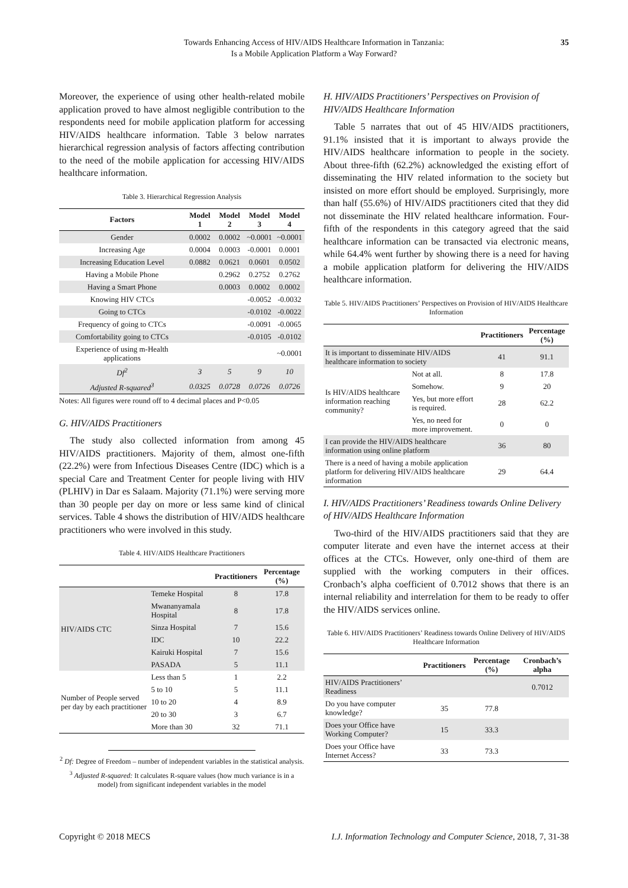Towards Enhancing Access of HIV/AIDS Healthcare Information in Tanzania:
Is a Mobile Application Platform a Way Forward?
35
Moreover, the experience of using other health-related mobile application proved to have almost negligible contribution to the respondents need for mobile application platform for accessing HIV/AIDS healthcare information. Table 3 below narrates hierarchical regression analysis of factors affecting contribution to the need of the mobile application for accessing HIV/AIDS healthcare information.
Table 3. Hierarchical Regression Analysis
| Factors | Model 1 | Model 2 | Model 3 | Model 4 |
| --- | --- | --- | --- | --- |
| Gender | 0.0002 | 0.0002 | ~0.0001 | ~0.0001 |
| Increasing Age | 0.0004 | 0.0003 | -0.0001 | 0.0001 |
| Increasing Education Level | 0.0882 | 0.0621 | 0.0601 | 0.0502 |
| Having a Mobile Phone | | 0.2962 | 0.2752 | 0.2762 |
| Having a Smart Phone | | 0.0003 | 0.0002 | 0.0002 |
| Knowing HIV CTCs | | | -0.0052 | -0.0032 |
| Going to CTCs | | | -0.0102 | -0.0022 |
| Frequency of going to CTCs | | | -0.0091 | -0.0065 |
| Comfortability going to CTCs | | | -0.0105 | -0.0102 |
| Experience of using m-Health applications | | | | ~0.0001 |
| Df<sup>2</sup> | 3 | 5 | 9 | 10 |
| Adjusted R-squared<sup>3</sup> | 0.0325 | 0.0728 | 0.0726 | 0.0726 |
Notes: All figures were round off to 4 decimal places and P<0.05
G. HIV/AIDS Practitioners
The study also collected information from among 45 HIV/AIDS practitioners. Majority of them, almost one-fifth (22.2%) were from Infectious Diseases Centre (IDC) which is a special Care and Treatment Center for people living with HIV (PLHIV) in Dar es Salaam. Majority (71.1%) were serving more than 30 people per day on more or less same kind of clinical services. Table 4 shows the distribution of HIV/AIDS healthcare practitioners who were involved in this study.
Table 4. HIV/AIDS Healthcare Practitioners
| | | Practitioners | Percentage (%) |
| --- | --- | --- | --- |
| HIV/AIDS CTC | Temeke Hospital | 8 | 17.8 |
| | Mwananyamala Hospital | 8 | 17.8 |
| | Sinza Hospital | 7 | 15.6 |
| | IDC | 10 | 22.2 |
| | Kairuki Hospital | 7 | 15.6 |
| | PASADA | 5 | 11.1 |
| Number of People served per day by each practitioner | Less than 5 | 1 | 2.2 |
| | 5 to 10 | 5 | 11.1 |
| | 10 to 20 | 4 | 8.9 |
| | 20 to 30 | 3 | 6.7 |
| | More than 30 | 32 | 71.1 |
<sup>2</sup> Df: Degree of Freedom – number of independent variables in the statistical analysis.
<sup>3</sup> Adjusted R-squared: It calculates R-square values (how much variance is in a model) from significant independent variables in the model
H. HIV/AIDS Practitioners’ Perspectives on Provision of HIV/AIDS Healthcare Information
Table 5 narrates that out of 45 HIV/AIDS practitioners, 91.1% insisted that it is important to always provide the HIV/AIDS healthcare information to people in the society. About three-fifth (62.2%) acknowledged the existing effort of disseminating the HIV related information to the society but insisted on more effort should be employed. Surprisingly, more than half (55.6%) of HIV/AIDS practitioners cited that they did not disseminate the HIV related healthcare information. Four-fifth of the respondents in this category agreed that the said healthcare information can be transacted via electronic means, while 64.4% went further by showing there is a need for having a mobile application platform for delivering the HIV/AIDS healthcare information.
Table 5. HIV/AIDS Practitioners’ Perspectives on Provision of HIV/AIDS Healthcare Information
| | | Practitioners | Percentage (%) |
| --- | --- | --- | --- |
| It is important to disseminate HIV/AIDS healthcare information to society | | 41 | 91.1 |
| Is HIV/AIDS healthcare information reaching community? | Not at all. | 8 | 17.8 |
| | Somehow. | 9 | 20 |
| | Yes, but more effort is required. | 28 | 62.2 |
| | Yes, no need for more improvement. | 0 | 0 |
| I can provide the HIV/AIDS healthcare information using online platform | | 36 | 80 |
| There is a need of having a mobile application platform for delivering HIV/AIDS healthcare information | | 29 | 64.4 |
I. HIV/AIDS Practitioners’ Readiness towards Online Delivery of HIV/AIDS Healthcare Information
Two-third of the HIV/AIDS practitioners said that they are computer literate and even have the internet access at their offices at the CTCs. However, only one-third of them are supplied with the working computers in their offices. Cronbach’s alpha coefficient of 0.7012 shows that there is an internal reliability and interrelation for them to be ready to offer the HIV/AIDS services online.
Table 6. HIV/AIDS Practitioners’ Readiness towards Online Delivery of HIV/AIDS Healthcare Information
| | Practitioners | Percentage (%) | Cronbach’s alpha |
| --- | --- | --- | --- |
| HIV/AIDS Practitioners’ Readiness | | | 0.7012 |
| Do you have computer knowledge? | 35 | 77.8 | |
| Does your Office have Working Computer? | 15 | 33.3 | |
| Does your Office have Internet Access? | 33 | 73.3 | |
Copyright © 2018 MECS I.J. Information Technology and Computer Science, 2018, 7, 31-38